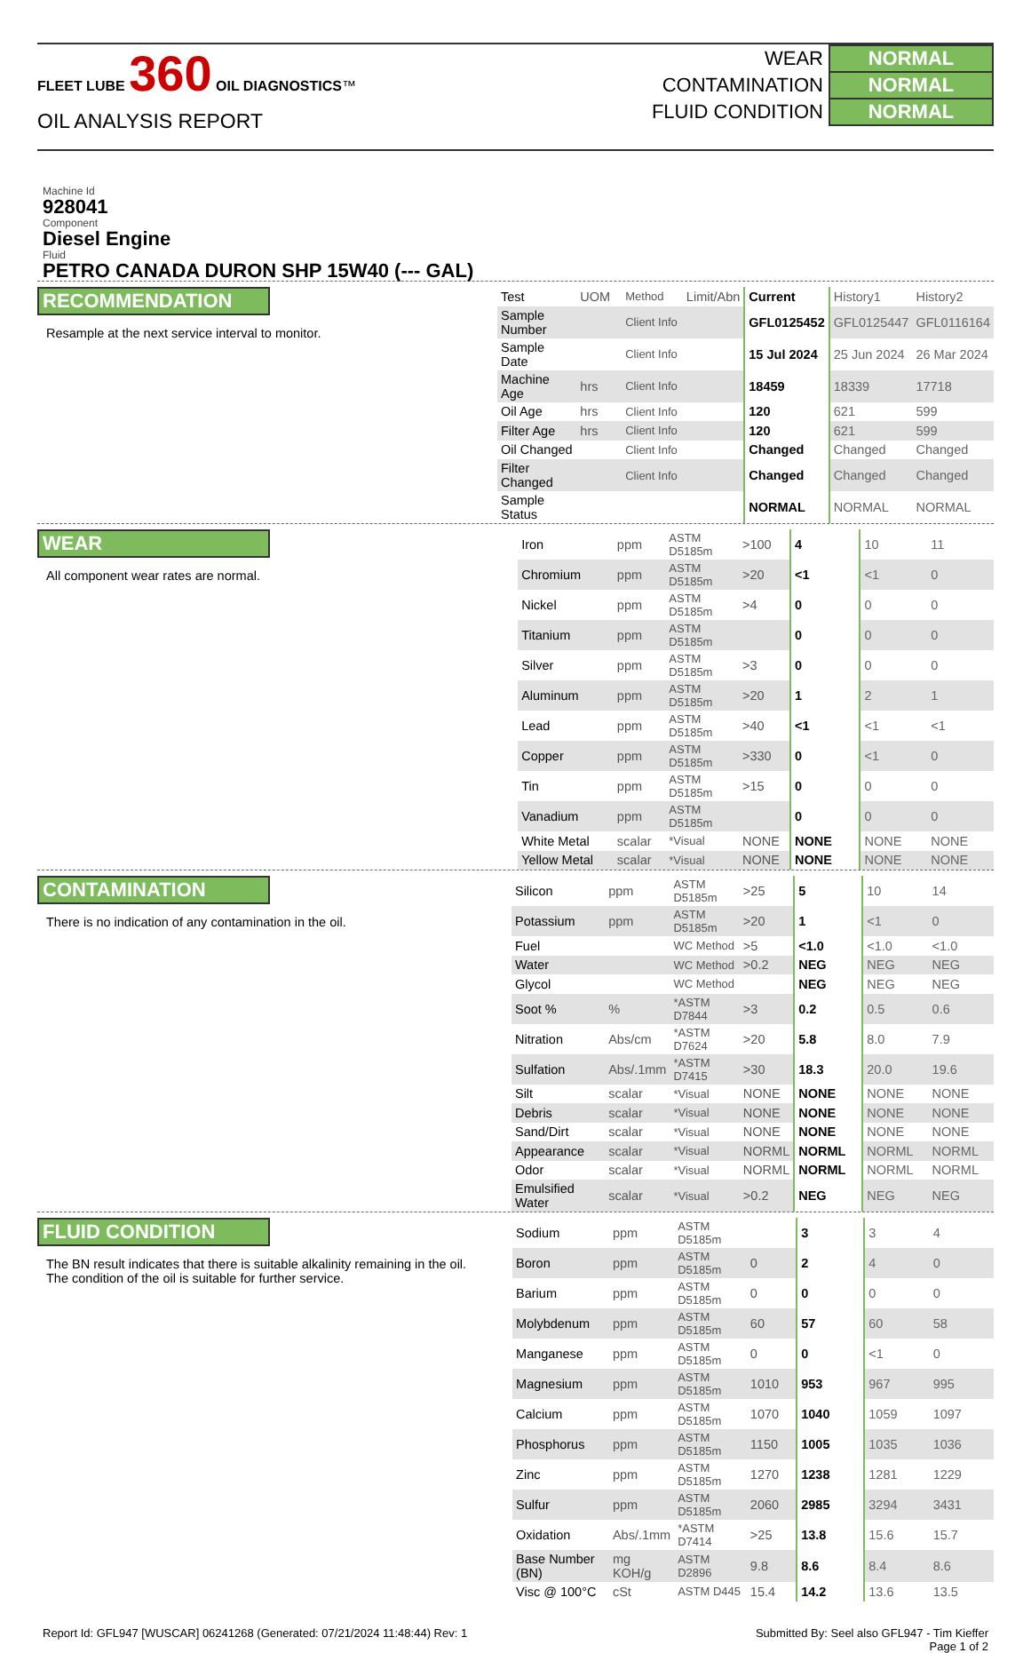FLEET LUBE 360 OIL DIAGNOSTICS™
OIL ANALYSIS REPORT
| WEAR | NORMAL |
| CONTAMINATION | NORMAL |
| FLUID CONDITION | NORMAL |
Machine Id
928041
Component
Diesel Engine
Fluid
PETRO CANADA DURON SHP 15W40 (--- GAL)
RECOMMENDATION
Resample at the next service interval to monitor.
| Test | UOM | Method | Limit/Abn | Current | History1 | History2 |
| Sample Number | | Client Info | | GFL0125452 | GFL0125447 | GFL0116164 |
| Sample Date | | Client Info | | 15 Jul 2024 | 25 Jun 2024 | 26 Mar 2024 |
| Machine Age | hrs | Client Info | | 18459 | 18339 | 17718 |
| Oil Age | hrs | Client Info | | 120 | 621 | 599 |
| Filter Age | hrs | Client Info | | 120 | 621 | 599 |
| Oil Changed | | Client Info | | Changed | Changed | Changed |
| Filter Changed | | Client Info | | Changed | Changed | Changed |
| Sample Status | | | | NORMAL | NORMAL | NORMAL |
WEAR
All component wear rates are normal.
| Iron | ppm | ASTM D5185m | >100 | 4 | 10 | 11 |
| Chromium | ppm | ASTM D5185m | >20 | <1 | <1 | 0 |
| Nickel | ppm | ASTM D5185m | >4 | 0 | 0 | 0 |
| Titanium | ppm | ASTM D5185m | | 0 | 0 | 0 |
| Silver | ppm | ASTM D5185m | >3 | 0 | 0 | 0 |
| Aluminum | ppm | ASTM D5185m | >20 | 1 | 2 | 1 |
| Lead | ppm | ASTM D5185m | >40 | <1 | <1 | <1 |
| Copper | ppm | ASTM D5185m | >330 | 0 | <1 | 0 |
| Tin | ppm | ASTM D5185m | >15 | 0 | 0 | 0 |
| Vanadium | ppm | ASTM D5185m | | 0 | 0 | 0 |
| White Metal | scalar | *Visual | NONE | NONE | NONE | NONE |
| Yellow Metal | scalar | *Visual | NONE | NONE | NONE | NONE |
CONTAMINATION
There is no indication of any contamination in the oil.
| Silicon | ppm | ASTM D5185m | >25 | 5 | 10 | 14 |
| Potassium | ppm | ASTM D5185m | >20 | 1 | <1 | 0 |
| Fuel | | WC Method | >5 | <1.0 | <1.0 | <1.0 |
| Water | | WC Method | >0.2 | NEG | NEG | NEG |
| Glycol | | WC Method | | NEG | NEG | NEG |
| Soot % | % | *ASTM D7844 | >3 | 0.2 | 0.5 | 0.6 |
| Nitration | Abs/cm | *ASTM D7624 | >20 | 5.8 | 8.0 | 7.9 |
| Sulfation | Abs/.1mm | *ASTM D7415 | >30 | 18.3 | 20.0 | 19.6 |
| Silt | scalar | *Visual | NONE | NONE | NONE | NONE |
| Debris | scalar | *Visual | NONE | NONE | NONE | NONE |
| Sand/Dirt | scalar | *Visual | NONE | NONE | NONE | NONE |
| Appearance | scalar | *Visual | NORML | NORML | NORML | NORML |
| Odor | scalar | *Visual | NORML | NORML | NORML | NORML |
| Emulsified Water | scalar | *Visual | >0.2 | NEG | NEG | NEG |
FLUID CONDITION
The BN result indicates that there is suitable alkalinity remaining in the oil. The condition of the oil is suitable for further service.
| Sodium | ppm | ASTM D5185m | | 3 | 3 | 4 |
| Boron | ppm | ASTM D5185m | 0 | 2 | 4 | 0 |
| Barium | ppm | ASTM D5185m | 0 | 0 | 0 | 0 |
| Molybdenum | ppm | ASTM D5185m | 60 | 57 | 60 | 58 |
| Manganese | ppm | ASTM D5185m | 0 | 0 | <1 | 0 |
| Magnesium | ppm | ASTM D5185m | 1010 | 953 | 967 | 995 |
| Calcium | ppm | ASTM D5185m | 1070 | 1040 | 1059 | 1097 |
| Phosphorus | ppm | ASTM D5185m | 1150 | 1005 | 1035 | 1036 |
| Zinc | ppm | ASTM D5185m | 1270 | 1238 | 1281 | 1229 |
| Sulfur | ppm | ASTM D5185m | 2060 | 2985 | 3294 | 3431 |
| Oxidation | Abs/.1mm | *ASTM D7414 | >25 | 13.8 | 15.6 | 15.7 |
| Base Number (BN) | mg KOH/g | ASTM D2896 | 9.8 | 8.6 | 8.4 | 8.6 |
| Visc @ 100°C | cSt | ASTM D445 | 15.4 | 14.2 | 13.6 | 13.5 |
Report Id: GFL947 [WUSCAR] 06241268 (Generated: 07/21/2024 11:48:44) Rev: 1 Submitted By: Seel also GFL947 - Tim Kieffer
Page 1 of 2